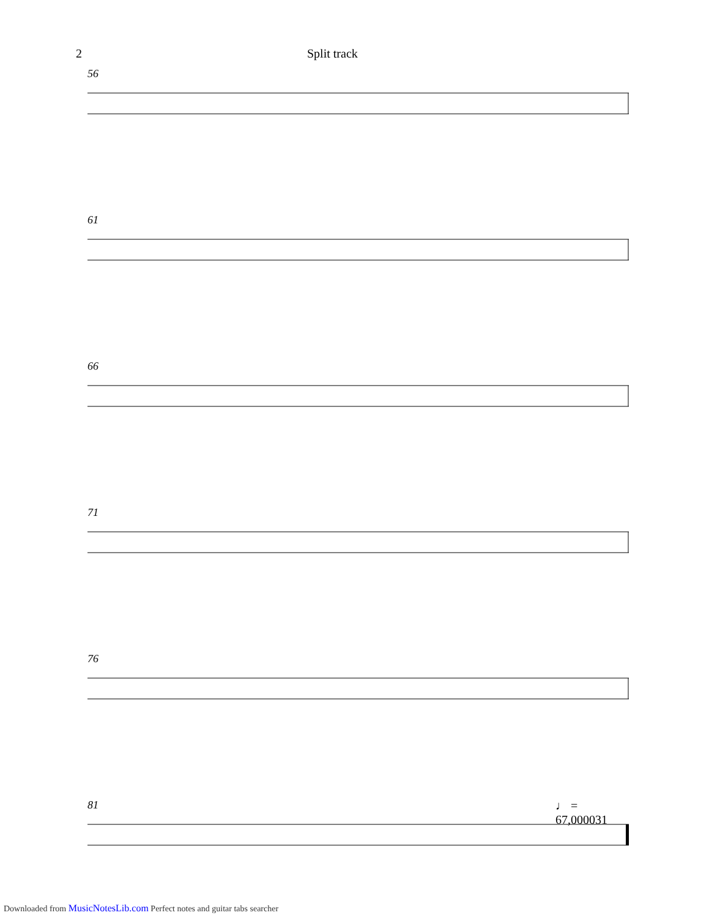2 Split track
56
61
66
71
76
81
♩ = 67,000031
Downloaded from MusicNotesLib.com Perfect notes and guitar tabs searcher